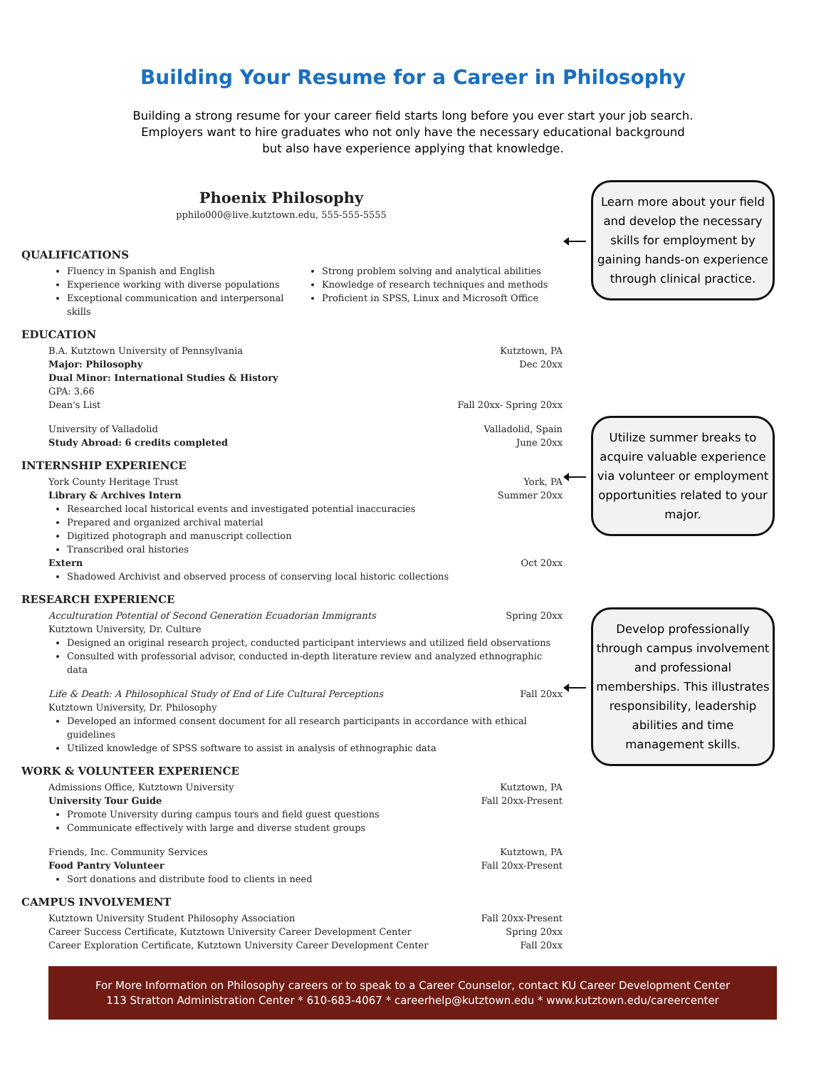Building Your Resume for a Career in Philosophy
Building a strong resume for your career field starts long before you ever start your job search.
Employers want to hire graduates who not only have the necessary educational background
but also have experience applying that knowledge.
Phoenix Philosophy
pphilo000@live.kutztown.edu, 555-555-5555
QUALIFICATIONS
Fluency in Spanish and English
Experience working with diverse populations
Exceptional communication and interpersonal skills
Strong problem solving and analytical abilities
Knowledge of research techniques and methods
Proficient in SPSS, Linux and Microsoft Office
EDUCATION
B.A. Kutztown University of Pennsylvania Kutztown, PA
Major: Philosophy Dec 20xx
Dual Minor: International Studies & History
GPA: 3.66
Dean's List Fall 20xx- Spring 20xx
University of Valladolid Valladolid, Spain
Study Abroad: 6 credits completed June 20xx
INTERNSHIP EXPERIENCE
York County Heritage Trust York, PA
Library & Archives Intern Summer 20xx
Researched local historical events and investigated potential inaccuracies
Prepared and organized archival material
Digitized photograph and manuscript collection
Transcribed oral histories
Extern Oct 20xx
Shadowed Archivist and observed process of conserving local historic collections
RESEARCH EXPERIENCE
Acculturation Potential of Second Generation Ecuadorian Immigrants Spring 20xx
Kutztown University, Dr. Culture
Designed an original research project, conducted participant interviews and utilized field observations
Consulted with professorial advisor, conducted in-depth literature review and analyzed ethnographic data
Life & Death: A Philosophical Study of End of Life Cultural Perceptions Fall 20xx
Kutztown University, Dr. Philosophy
Developed an informed consent document for all research participants in accordance with ethical guidelines
Utilized knowledge of SPSS software to assist in analysis of ethnographic data
WORK & VOLUNTEER EXPERIENCE
Admissions Office, Kutztown University Kutztown, PA
University Tour Guide Fall 20xx-Present
Promote University during campus tours and field guest questions
Communicate effectively with large and diverse student groups
Friends, Inc. Community Services Kutztown, PA
Food Pantry Volunteer Fall 20xx-Present
Sort donations and distribute food to clients in need
CAMPUS INVOLVEMENT
Kutztown University Student Philosophy Association Fall 20xx-Present
Career Success Certificate, Kutztown University Career Development Center Spring 20xx
Career Exploration Certificate, Kutztown University Career Development Center Fall 20xx
Learn more about your field and develop the necessary skills for employment by gaining hands-on experience through clinical practice.
Utilize summer breaks to acquire valuable experience via volunteer or employment opportunities related to your major.
Develop professionally through campus involvement and professional memberships. This illustrates responsibility, leadership abilities and time management skills.
For More Information on Philosophy careers or to speak to a Career Counselor, contact KU Career Development Center
113 Stratton Administration Center * 610-683-4067 * careerhelp@kutztown.edu * www.kutztown.edu/careercenter